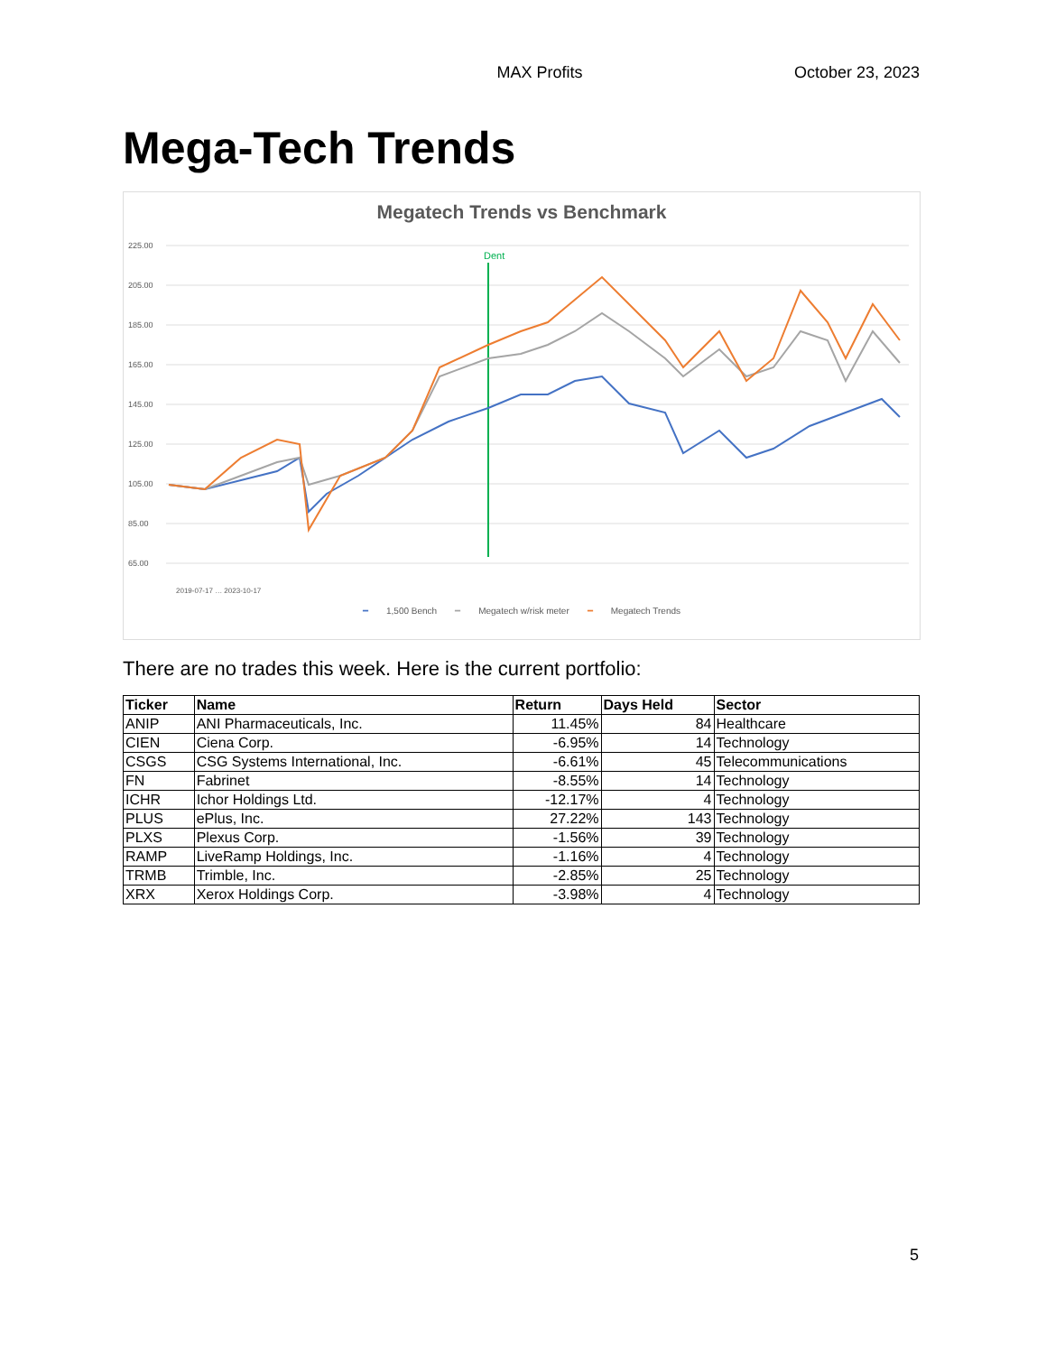MAX Profits October 23, 2023
Mega-Tech Trends
Megatech Trends vs Benchmark
225.00
205.00
185.00
165.00
145.00
125.00
105.00
85.00
65.00
Dent
2019-07-17 … 2023-10-17
━ 1,500 Bench ━ Megatech w/risk meter ━ Megatech Trends
There are no trades this week. Here is the current portfolio:
| Ticker | Name | Return | Days Held | Sector |
| --- | --- | --- | --- | --- |
| ANIP | ANI Pharmaceuticals, Inc. | 11.45% | 84 | Healthcare |
| CIEN | Ciena Corp. | -6.95% | 14 | Technology |
| CSGS | CSG Systems International, Inc. | -6.61% | 45 | Telecommunications |
| FN | Fabrinet | -8.55% | 14 | Technology |
| ICHR | Ichor Holdings Ltd. | -12.17% | 4 | Technology |
| PLUS | ePlus, Inc. | 27.22% | 143 | Technology |
| PLXS | Plexus Corp. | -1.56% | 39 | Technology |
| RAMP | LiveRamp Holdings, Inc. | -1.16% | 4 | Technology |
| TRMB | Trimble, Inc. | -2.85% | 25 | Technology |
| XRX | Xerox Holdings Corp. | -3.98% | 4 | Technology |
5